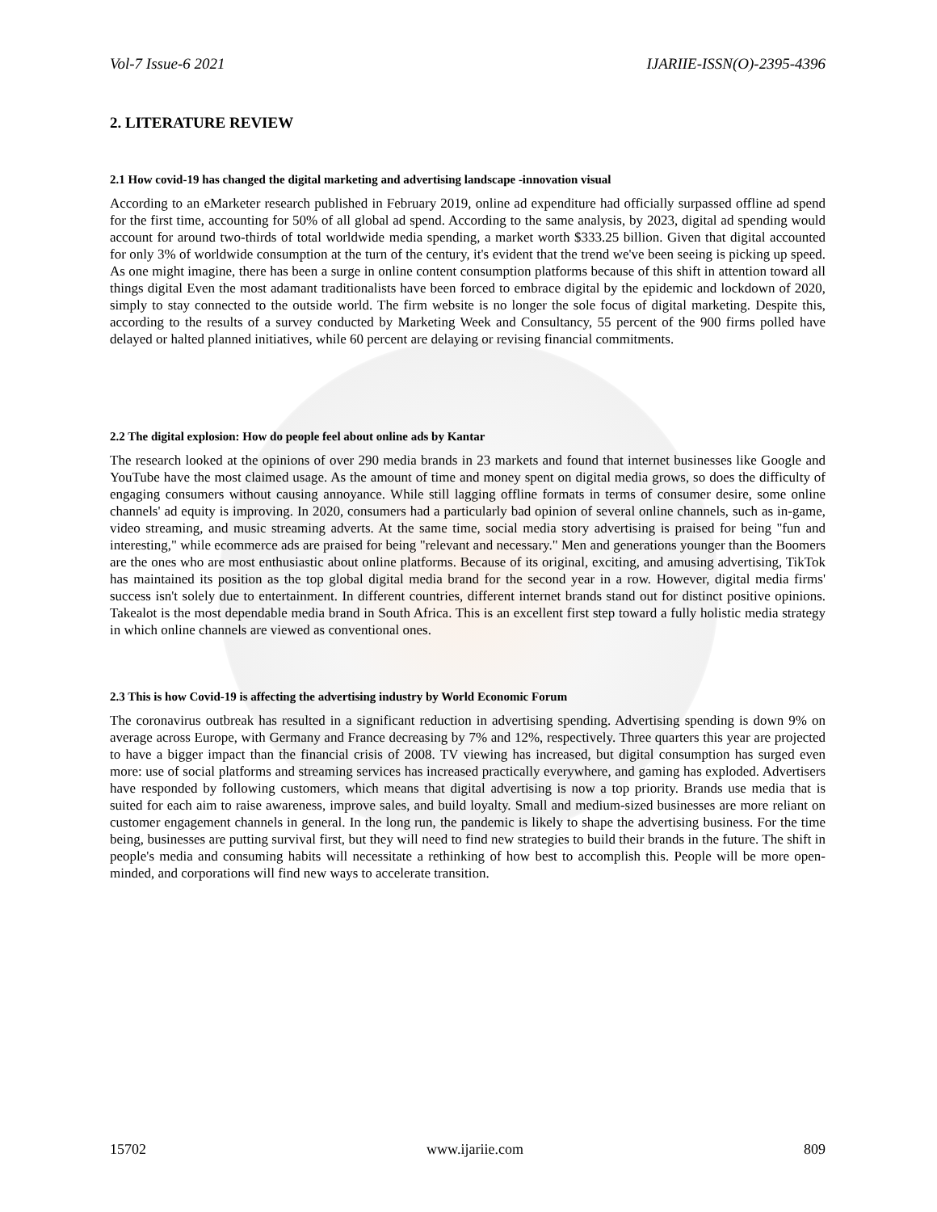Vol-7 Issue-6 2021 IJARIIE-ISSN(O)-2395-4396
2. LITERATURE REVIEW
2.1 How covid-19 has changed the digital marketing and advertising landscape -innovation visual
According to an eMarketer research published in February 2019, online ad expenditure had officially surpassed offline ad spend for the first time, accounting for 50% of all global ad spend. According to the same analysis, by 2023, digital ad spending would account for around two-thirds of total worldwide media spending, a market worth $333.25 billion. Given that digital accounted for only 3% of worldwide consumption at the turn of the century, it's evident that the trend we've been seeing is picking up speed. As one might imagine, there has been a surge in online content consumption platforms because of this shift in attention toward all things digital Even the most adamant traditionalists have been forced to embrace digital by the epidemic and lockdown of 2020, simply to stay connected to the outside world. The firm website is no longer the sole focus of digital marketing. Despite this, according to the results of a survey conducted by Marketing Week and Consultancy, 55 percent of the 900 firms polled have delayed or halted planned initiatives, while 60 percent are delaying or revising financial commitments.
2.2 The digital explosion: How do people feel about online ads by Kantar
The research looked at the opinions of over 290 media brands in 23 markets and found that internet businesses like Google and YouTube have the most claimed usage. As the amount of time and money spent on digital media grows, so does the difficulty of engaging consumers without causing annoyance. While still lagging offline formats in terms of consumer desire, some online channels' ad equity is improving. In 2020, consumers had a particularly bad opinion of several online channels, such as in-game, video streaming, and music streaming adverts. At the same time, social media story advertising is praised for being "fun and interesting," while ecommerce ads are praised for being "relevant and necessary." Men and generations younger than the Boomers are the ones who are most enthusiastic about online platforms. Because of its original, exciting, and amusing advertising, TikTok has maintained its position as the top global digital media brand for the second year in a row. However, digital media firms' success isn't solely due to entertainment. In different countries, different internet brands stand out for distinct positive opinions. Takealot is the most dependable media brand in South Africa. This is an excellent first step toward a fully holistic media strategy in which online channels are viewed as conventional ones.
2.3 This is how Covid-19 is affecting the advertising industry by World Economic Forum
The coronavirus outbreak has resulted in a significant reduction in advertising spending. Advertising spending is down 9% on average across Europe, with Germany and France decreasing by 7% and 12%, respectively. Three quarters this year are projected to have a bigger impact than the financial crisis of 2008. TV viewing has increased, but digital consumption has surged even more: use of social platforms and streaming services has increased practically everywhere, and gaming has exploded. Advertisers have responded by following customers, which means that digital advertising is now a top priority. Brands use media that is suited for each aim to raise awareness, improve sales, and build loyalty. Small and medium-sized businesses are more reliant on customer engagement channels in general. In the long run, the pandemic is likely to shape the advertising business. For the time being, businesses are putting survival first, but they will need to find new strategies to build their brands in the future. The shift in people's media and consuming habits will necessitate a rethinking of how best to accomplish this. People will be more open-minded, and corporations will find new ways to accelerate transition.
15702 www.ijariie.com 809